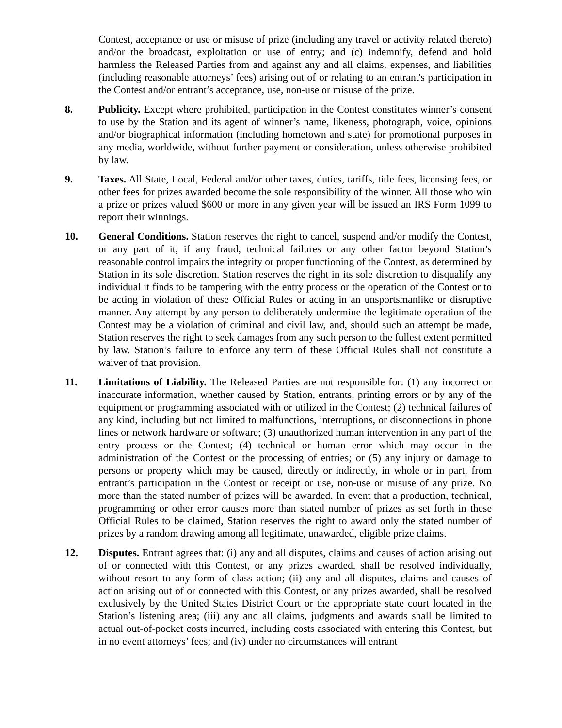Contest, acceptance or use or misuse of prize (including any travel or activity related thereto) and/or the broadcast, exploitation or use of entry; and (c) indemnify, defend and hold harmless the Released Parties from and against any and all claims, expenses, and liabilities (including reasonable attorneys’ fees) arising out of or relating to an entrant's participation in the Contest and/or entrant’s acceptance, use, non-use or misuse of the prize.
8. Publicity. Except where prohibited, participation in the Contest constitutes winner’s consent to use by the Station and its agent of winner’s name, likeness, photograph, voice, opinions and/or biographical information (including hometown and state) for promotional purposes in any media, worldwide, without further payment or consideration, unless otherwise prohibited by law.
9. Taxes. All State, Local, Federal and/or other taxes, duties, tariffs, title fees, licensing fees, or other fees for prizes awarded become the sole responsibility of the winner. All those who win a prize or prizes valued $600 or more in any given year will be issued an IRS Form 1099 to report their winnings.
10. General Conditions. Station reserves the right to cancel, suspend and/or modify the Contest, or any part of it, if any fraud, technical failures or any other factor beyond Station’s reasonable control impairs the integrity or proper functioning of the Contest, as determined by Station in its sole discretion. Station reserves the right in its sole discretion to disqualify any individual it finds to be tampering with the entry process or the operation of the Contest or to be acting in violation of these Official Rules or acting in an unsportsmanlike or disruptive manner. Any attempt by any person to deliberately undermine the legitimate operation of the Contest may be a violation of criminal and civil law, and, should such an attempt be made, Station reserves the right to seek damages from any such person to the fullest extent permitted by law. Station’s failure to enforce any term of these Official Rules shall not constitute a waiver of that provision.
11. Limitations of Liability. The Released Parties are not responsible for: (1) any incorrect or inaccurate information, whether caused by Station, entrants, printing errors or by any of the equipment or programming associated with or utilized in the Contest; (2) technical failures of any kind, including but not limited to malfunctions, interruptions, or disconnections in phone lines or network hardware or software; (3) unauthorized human intervention in any part of the entry process or the Contest; (4) technical or human error which may occur in the administration of the Contest or the processing of entries; or (5) any injury or damage to persons or property which may be caused, directly or indirectly, in whole or in part, from entrant’s participation in the Contest or receipt or use, non-use or misuse of any prize. No more than the stated number of prizes will be awarded. In event that a production, technical, programming or other error causes more than stated number of prizes as set forth in these Official Rules to be claimed, Station reserves the right to award only the stated number of prizes by a random drawing among all legitimate, unawarded, eligible prize claims.
12. Disputes. Entrant agrees that: (i) any and all disputes, claims and causes of action arising out of or connected with this Contest, or any prizes awarded, shall be resolved individually, without resort to any form of class action; (ii) any and all disputes, claims and causes of action arising out of or connected with this Contest, or any prizes awarded, shall be resolved exclusively by the United States District Court or the appropriate state court located in the Station’s listening area; (iii) any and all claims, judgments and awards shall be limited to actual out-of-pocket costs incurred, including costs associated with entering this Contest, but in no event attorneys’ fees; and (iv) under no circumstances will entrant